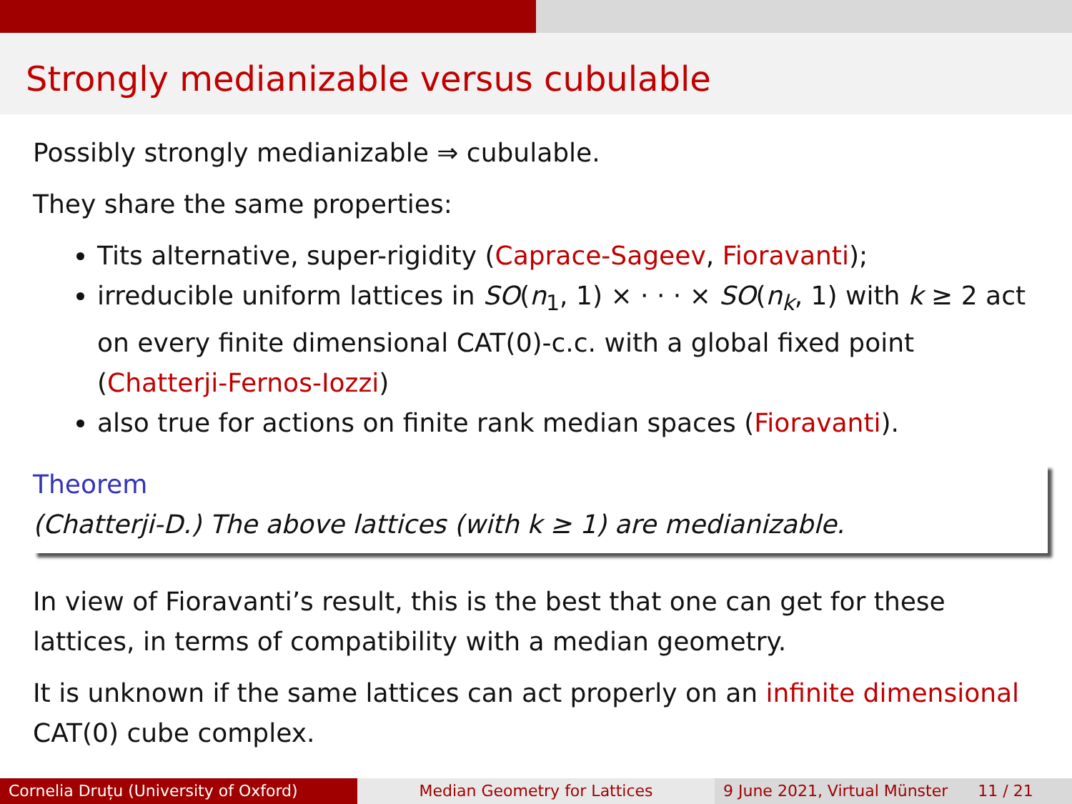Strongly medianizable versus cubulable
Possibly strongly medianizable ⇒ cubulable.
They share the same properties:
Tits alternative, super-rigidity (Caprace-Sageev, Fioravanti);
irreducible uniform lattices in SO(n<sub>1</sub>, 1) × · · · × SO(n<sub>k</sub>, 1) with k ≥ 2 act on every finite dimensional CAT(0)-c.c. with a global fixed point (Chatterji-Fernos-Iozzi)
also true for actions on finite rank median spaces (Fioravanti).
Theorem
(Chatterji-D.) The above lattices (with k ≥ 1) are medianizable.
In view of Fioravanti’s result, this is the best that one can get for these lattices, in terms of compatibility with a median geometry.
It is unknown if the same lattices can act properly on an infinite dimensional CAT(0) cube complex.
Cornelia Druțu (University of Oxford)
Median Geometry for Lattices 9 June 2021, Virtual Münster 11 / 21